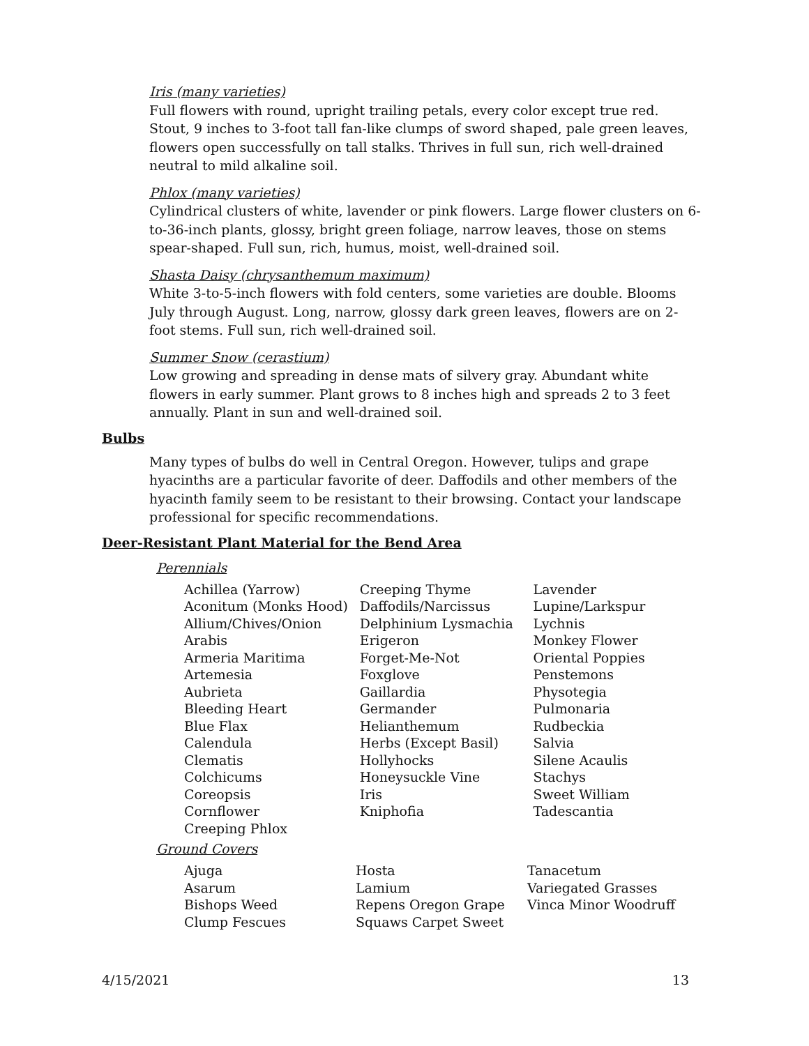Iris (many varieties)
Full flowers with round, upright trailing petals, every color except true red. Stout, 9 inches to 3-foot tall fan-like clumps of sword shaped, pale green leaves, flowers open successfully on tall stalks. Thrives in full sun, rich well-drained neutral to mild alkaline soil.
Phlox (many varieties)
Cylindrical clusters of white, lavender or pink flowers. Large flower clusters on 6-to-36-inch plants, glossy, bright green foliage, narrow leaves, those on stems spear-shaped. Full sun, rich, humus, moist, well-drained soil.
Shasta Daisy (chrysanthemum maximum)
White 3-to-5-inch flowers with fold centers, some varieties are double. Blooms July through August. Long, narrow, glossy dark green leaves, flowers are on 2-foot stems. Full sun, rich well-drained soil.
Summer Snow (cerastium)
Low growing and spreading in dense mats of silvery gray. Abundant white flowers in early summer. Plant grows to 8 inches high and spreads 2 to 3 feet annually. Plant in sun and well-drained soil.
Bulbs
Many types of bulbs do well in Central Oregon. However, tulips and grape hyacinths are a particular favorite of deer. Daffodils and other members of the hyacinth family seem to be resistant to their browsing. Contact your landscape professional for specific recommendations.
Deer-Resistant Plant Material for the Bend Area
Perennials
| Achillea (Yarrow) | Creeping Thyme | Lavender |
| Aconitum (Monks Hood) | Daffodils/Narcissus | Lupine/Larkspur |
| Allium/Chives/Onion | Delphinium Lysmachia | Lychnis |
| Arabis | Erigeron | Monkey Flower |
| Armeria Maritima | Forget-Me-Not | Oriental Poppies |
| Artemesia | Foxglove | Penstemons |
| Aubrieta | Gaillardia | Physotegia |
| Bleeding Heart | Germander | Pulmonaria |
| Blue Flax | Helianthemum | Rudbeckia |
| Calendula | Herbs (Except Basil) | Salvia |
| Clematis | Hollyhocks | Silene Acaulis |
| Colchicums | Honeysuckle Vine | Stachys |
| Coreopsis | Iris | Sweet William |
| Cornflower | Kniphofia | Tadescantia |
| Creeping Phlox | | |
Ground Covers
| Ajuga | Hosta | Tanacetum |
| Asarum | Lamium | Variegated Grasses |
| Bishops Weed | Repens Oregon Grape | Vinca Minor Woodruff |
| Clump Fescues | Squaws Carpet Sweet | |
4/15/2021 13